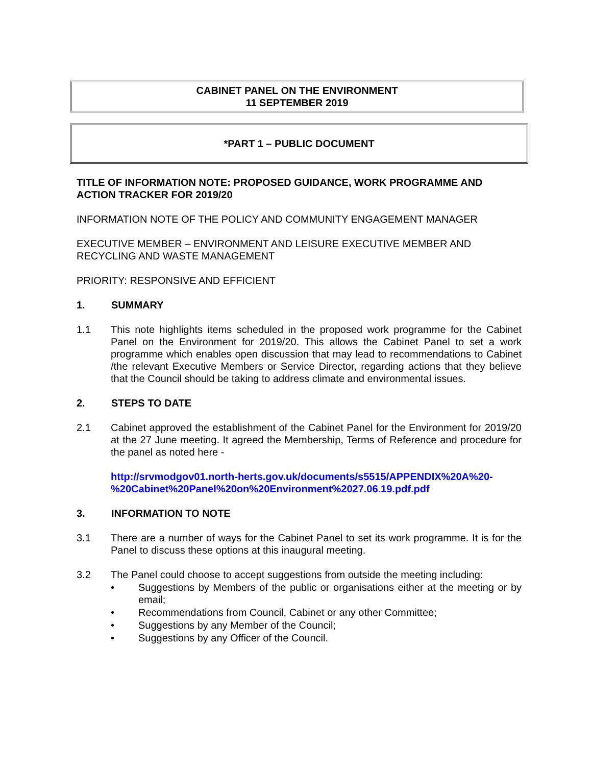CABINET PANEL ON THE ENVIRONMENT
11 SEPTEMBER 2019
*PART 1 – PUBLIC DOCUMENT
TITLE OF INFORMATION NOTE: PROPOSED GUIDANCE, WORK PROGRAMME AND ACTION TRACKER FOR 2019/20
INFORMATION NOTE OF THE POLICY AND COMMUNITY ENGAGEMENT MANAGER
EXECUTIVE MEMBER – ENVIRONMENT AND LEISURE EXECUTIVE MEMBER AND RECYCLING AND WASTE MANAGEMENT
PRIORITY: RESPONSIVE AND EFFICIENT
1. SUMMARY
1.1 This note highlights items scheduled in the proposed work programme for the Cabinet Panel on the Environment for 2019/20. This allows the Cabinet Panel to set a work programme which enables open discussion that may lead to recommendations to Cabinet /the relevant Executive Members or Service Director, regarding actions that they believe that the Council should be taking to address climate and environmental issues.
2. STEPS TO DATE
2.1 Cabinet approved the establishment of the Cabinet Panel for the Environment for 2019/20 at the 27 June meeting. It agreed the Membership, Terms of Reference and procedure for the panel as noted here -
http://srvmodgov01.north-herts.gov.uk/documents/s5515/APPENDIX%20A%20-%20Cabinet%20Panel%20on%20Environment%2027.06.19.pdf.pdf
3. INFORMATION TO NOTE
3.1 There are a number of ways for the Cabinet Panel to set its work programme. It is for the Panel to discuss these options at this inaugural meeting.
3.2 The Panel could choose to accept suggestions from outside the meeting including:
• Suggestions by Members of the public or organisations either at the meeting or by email;
• Recommendations from Council, Cabinet or any other Committee;
• Suggestions by any Member of the Council;
• Suggestions by any Officer of the Council.